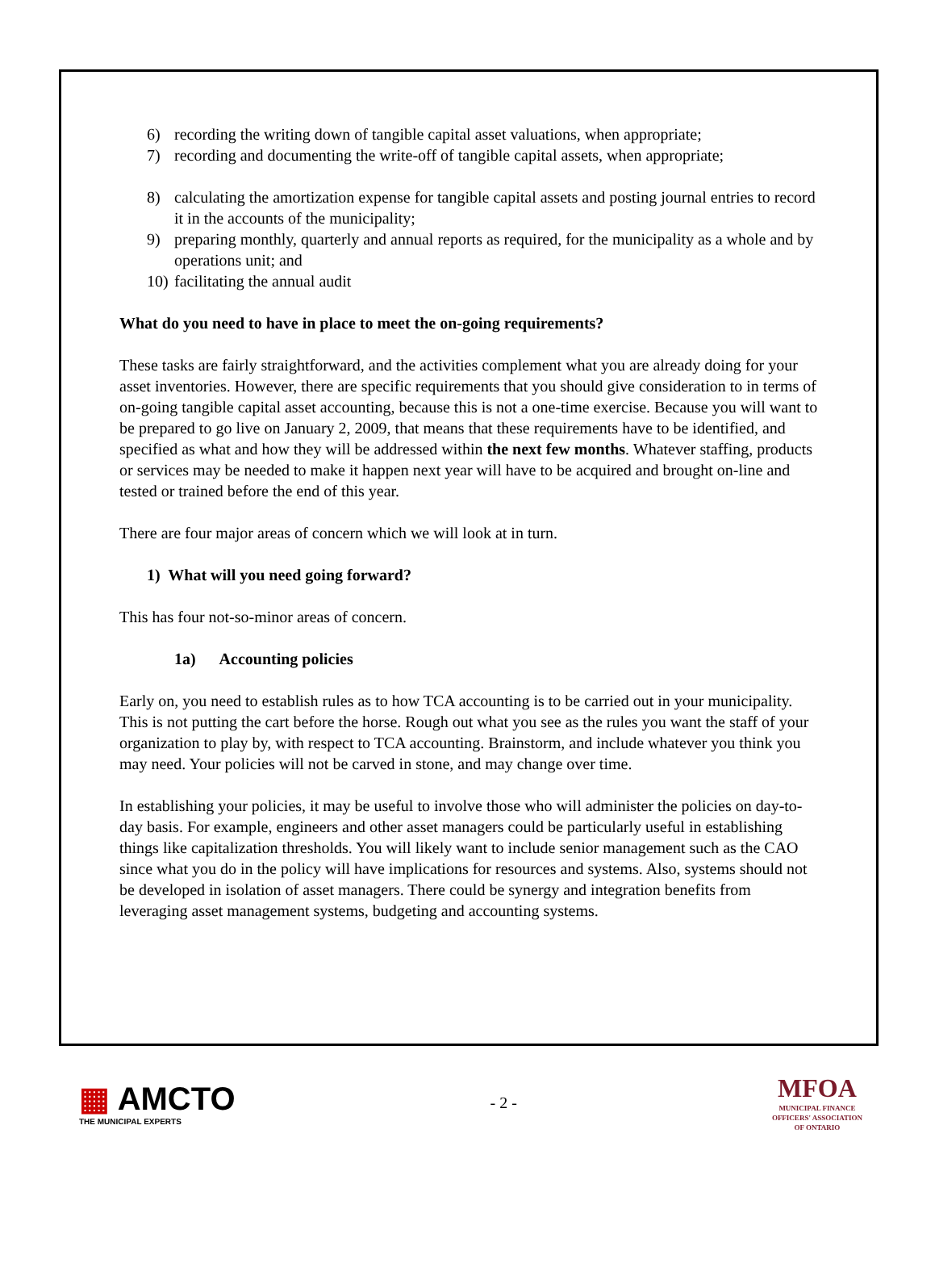6) recording the writing down of tangible capital asset valuations, when appropriate;
7) recording and documenting the write-off of tangible capital assets, when appropriate;
8) calculating the amortization expense for tangible capital assets and posting journal entries to record it in the accounts of the municipality;
9) preparing monthly, quarterly and annual reports as required, for the municipality as a whole and by operations unit; and
10) facilitating the annual audit
What do you need to have in place to meet the on-going requirements?
These tasks are fairly straightforward, and the activities complement what you are already doing for your asset inventories. However, there are specific requirements that you should give consideration to in terms of on-going tangible capital asset accounting, because this is not a one-time exercise. Because you will want to be prepared to go live on January 2, 2009, that means that these requirements have to be identified, and specified as what and how they will be addressed within the next few months. Whatever staffing, products or services may be needed to make it happen next year will have to be acquired and brought on-line and tested or trained before the end of this year.
There are four major areas of concern which we will look at in turn.
1) What will you need going forward?
This has four not-so-minor areas of concern.
1a) Accounting policies
Early on, you need to establish rules as to how TCA accounting is to be carried out in your municipality. This is not putting the cart before the horse. Rough out what you see as the rules you want the staff of your organization to play by, with respect to TCA accounting. Brainstorm, and include whatever you think you may need. Your policies will not be carved in stone, and may change over time.
In establishing your policies, it may be useful to involve those who will administer the policies on day-to-day basis. For example, engineers and other asset managers could be particularly useful in establishing things like capitalization thresholds. You will likely want to include senior management such as the CAO since what you do in the policy will have implications for resources and systems. Also, systems should not be developed in isolation of asset managers. There could be synergy and integration benefits from leveraging asset management systems, budgeting and accounting systems.
▦ AMCTO
THE MUNICIPAL EXPERTS
- 2 -
MFOA
MUNICIPAL FINANCE
OFFICERS' ASSOCIATION
OF ONTARIO